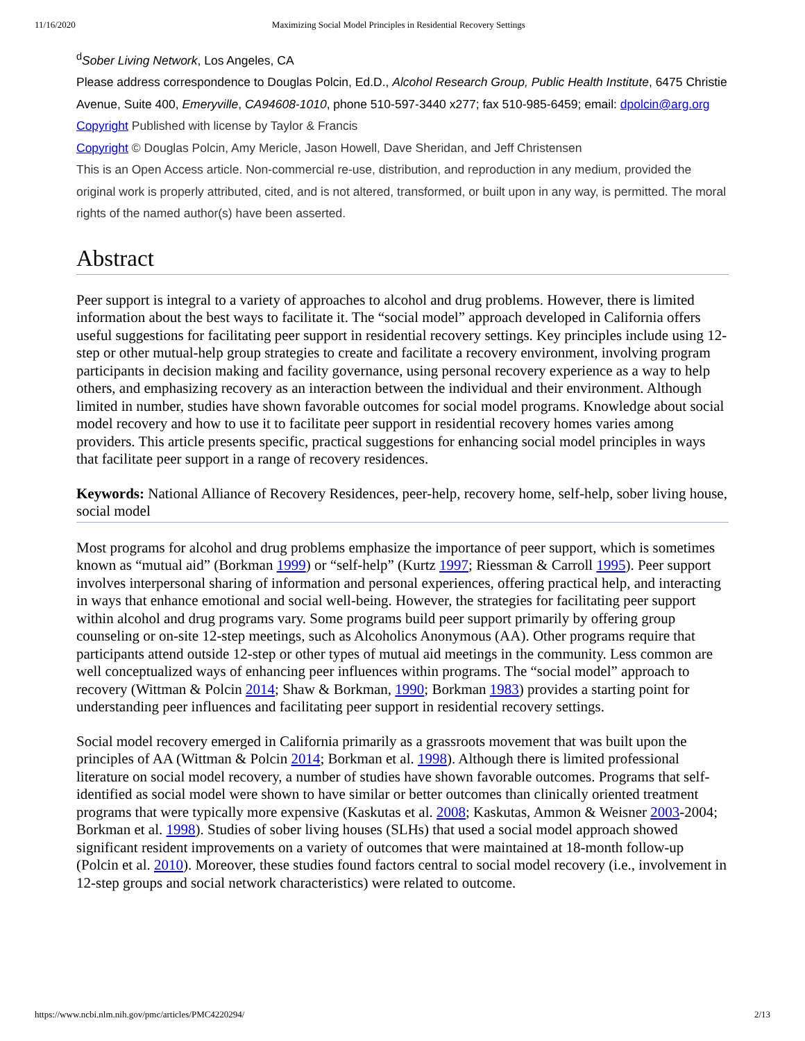11/16/2020 Maximizing Social Model Principles in Residential Recovery Settings
<sup>d</sup> Sober Living Network, Los Angeles, CA
Please address correspondence to Douglas Polcin, Ed.D., Alcohol Research Group, Public Health Institute, 6475 Christie Avenue, Suite 400, Emeryville, CA94608-1010, phone 510-597-3440 x277; fax 510-985-6459; email: dpolcin@arg.org
Copyright Published with license by Taylor & Francis
Copyright © Douglas Polcin, Amy Mericle, Jason Howell, Dave Sheridan, and Jeff Christensen
This is an Open Access article. Non-commercial re-use, distribution, and reproduction in any medium, provided the original work is properly attributed, cited, and is not altered, transformed, or built upon in any way, is permitted. The moral rights of the named author(s) have been asserted.
Abstract
Peer support is integral to a variety of approaches to alcohol and drug problems. However, there is limited information about the best ways to facilitate it. The “social model” approach developed in California offers useful suggestions for facilitating peer support in residential recovery settings. Key principles include using 12-step or other mutual-help group strategies to create and facilitate a recovery environment, involving program participants in decision making and facility governance, using personal recovery experience as a way to help others, and emphasizing recovery as an interaction between the individual and their environment. Although limited in number, studies have shown favorable outcomes for social model programs. Knowledge about social model recovery and how to use it to facilitate peer support in residential recovery homes varies among providers. This article presents specific, practical suggestions for enhancing social model principles in ways that facilitate peer support in a range of recovery residences.
Keywords: National Alliance of Recovery Residences, peer-help, recovery home, self-help, sober living house, social model
Most programs for alcohol and drug problems emphasize the importance of peer support, which is sometimes known as “mutual aid” (Borkman 1999) or “self-help” (Kurtz 1997; Riessman & Carroll 1995). Peer support involves interpersonal sharing of information and personal experiences, offering practical help, and interacting in ways that enhance emotional and social well-being. However, the strategies for facilitating peer support within alcohol and drug programs vary. Some programs build peer support primarily by offering group counseling or on-site 12-step meetings, such as Alcoholics Anonymous (AA). Other programs require that participants attend outside 12-step or other types of mutual aid meetings in the community. Less common are well conceptualized ways of enhancing peer influences within programs. The “social model” approach to recovery (Wittman & Polcin 2014; Shaw & Borkman, 1990; Borkman 1983) provides a starting point for understanding peer influences and facilitating peer support in residential recovery settings.
Social model recovery emerged in California primarily as a grassroots movement that was built upon the principles of AA (Wittman & Polcin 2014; Borkman et al. 1998). Although there is limited professional literature on social model recovery, a number of studies have shown favorable outcomes. Programs that self-identified as social model were shown to have similar or better outcomes than clinically oriented treatment programs that were typically more expensive (Kaskutas et al. 2008; Kaskutas, Ammon & Weisner 2003-2004; Borkman et al. 1998). Studies of sober living houses (SLHs) that used a social model approach showed significant resident improvements on a variety of outcomes that were maintained at 18-month follow-up (Polcin et al. 2010). Moreover, these studies found factors central to social model recovery (i.e., involvement in 12-step groups and social network characteristics) were related to outcome.
https://www.ncbi.nlm.nih.gov/pmc/articles/PMC4220294/ 2/13